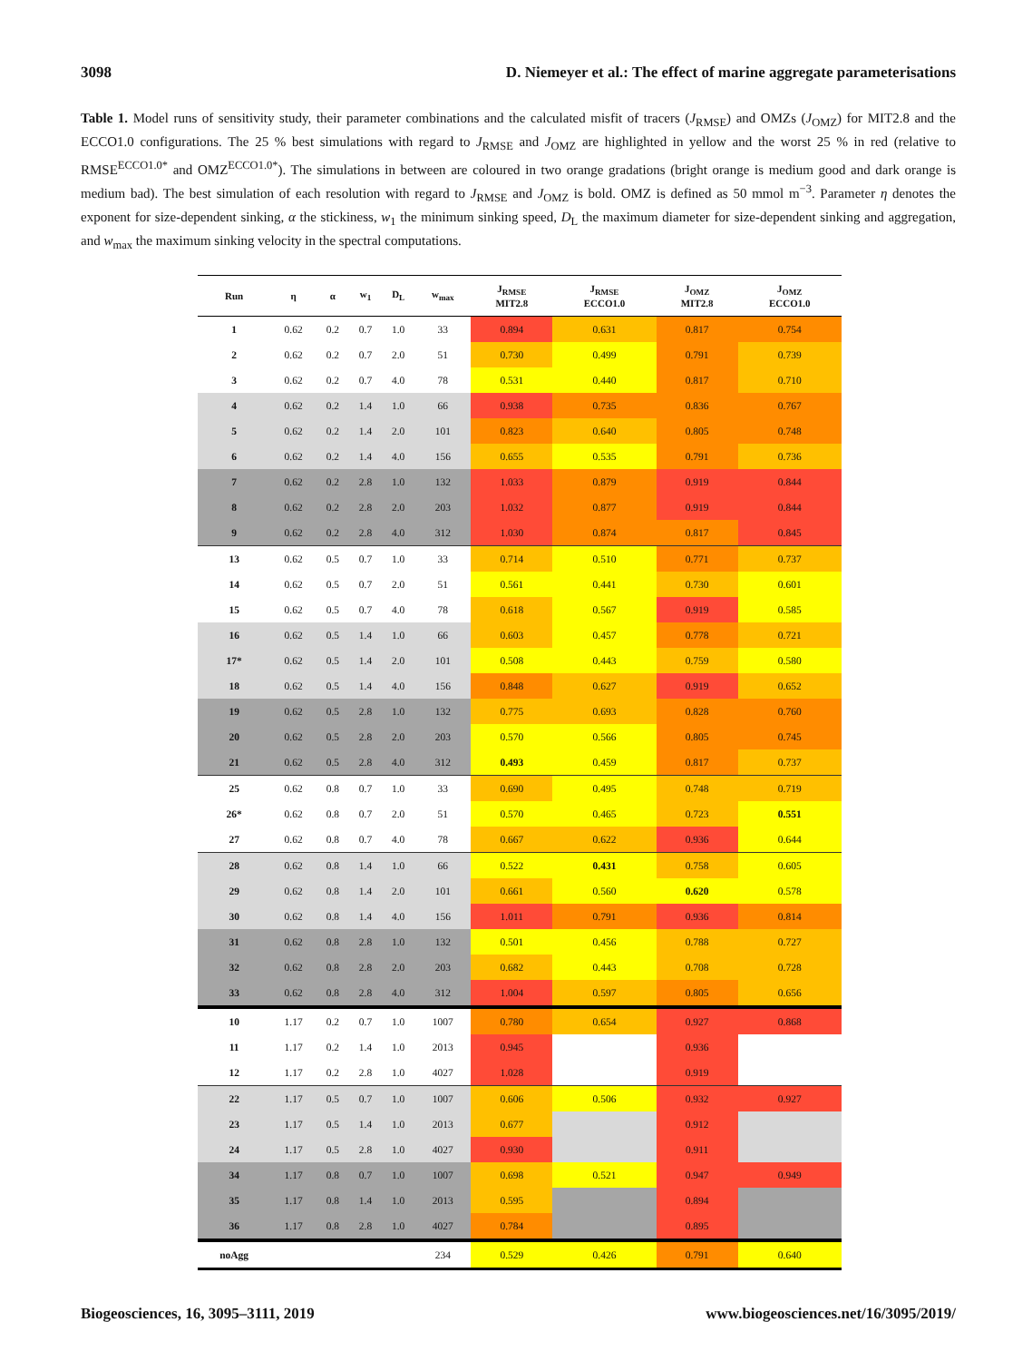3098 D. Niemeyer et al.: The effect of marine aggregate parameterisations
Table 1. Model runs of sensitivity study, their parameter combinations and the calculated misfit of tracers (J<sub>RMSE</sub>) and OMZs (J<sub>OMZ</sub>) for MIT2.8 and the ECCO1.0 configurations. The 25 % best simulations with regard to J<sub>RMSE</sub> and J<sub>OMZ</sub> are highlighted in yellow and the worst 25 % in red (relative to RMSE<sup>ECCO1.0*</sup> and OMZ<sup>ECCO1.0*</sup>). The simulations in between are coloured in two orange gradations (bright orange is medium good and dark orange is medium bad). The best simulation of each resolution with regard to J<sub>RMSE</sub> and J<sub>OMZ</sub> is bold. OMZ is defined as 50 mmol m<sup>−3</sup>. Parameter η denotes the exponent for size-dependent sinking, α the stickiness, w<sub>1</sub> the minimum sinking speed, D<sub>L</sub> the maximum diameter for size-dependent sinking and aggregation, and w<sub>max</sub> the maximum sinking velocity in the spectral computations.
| Run | η | α | w<sub>1</sub> | D<sub>L</sub> | w<sub>max</sub> | J<sub>RMSE</sub> MIT2.8 | J<sub>RMSE</sub> ECCO1.0 | J<sub>OMZ</sub> MIT2.8 | J<sub>OMZ</sub> ECCO1.0 |
| --- | --- | --- | --- | --- | --- | --- | --- | --- | --- |
| 1 | 0.62 | 0.2 | 0.7 | 1.0 | 33 | 0.894 | 0.631 | 0.817 | 0.754 |
| 2 | 0.62 | 0.2 | 0.7 | 2.0 | 51 | 0.730 | 0.499 | 0.791 | 0.739 |
| 3 | 0.62 | 0.2 | 0.7 | 4.0 | 78 | 0.531 | 0.440 | 0.817 | 0.710 |
| 4 | 0.62 | 0.2 | 1.4 | 1.0 | 66 | 0.938 | 0.735 | 0.836 | 0.767 |
| 5 | 0.62 | 0.2 | 1.4 | 2.0 | 101 | 0.823 | 0.640 | 0.805 | 0.748 |
| 6 | 0.62 | 0.2 | 1.4 | 4.0 | 156 | 0.655 | 0.535 | 0.791 | 0.736 |
| 7 | 0.62 | 0.2 | 2.8 | 1.0 | 132 | 1.033 | 0.879 | 0.919 | 0.844 |
| 8 | 0.62 | 0.2 | 2.8 | 2.0 | 203 | 1.032 | 0.877 | 0.919 | 0.844 |
| 9 | 0.62 | 0.2 | 2.8 | 4.0 | 312 | 1.030 | 0.874 | 0.817 | 0.845 |
| 13 | 0.62 | 0.5 | 0.7 | 1.0 | 33 | 0.714 | 0.510 | 0.771 | 0.737 |
| 14 | 0.62 | 0.5 | 0.7 | 2.0 | 51 | 0.561 | 0.441 | 0.730 | 0.601 |
| 15 | 0.62 | 0.5 | 0.7 | 4.0 | 78 | 0.618 | 0.567 | 0.919 | 0.585 |
| 16 | 0.62 | 0.5 | 1.4 | 1.0 | 66 | 0.603 | 0.457 | 0.778 | 0.721 |
| 17* | 0.62 | 0.5 | 1.4 | 2.0 | 101 | 0.508 | 0.443 | 0.759 | 0.580 |
| 18 | 0.62 | 0.5 | 1.4 | 4.0 | 156 | 0.848 | 0.627 | 0.919 | 0.652 |
| 19 | 0.62 | 0.5 | 2.8 | 1.0 | 132 | 0.775 | 0.693 | 0.828 | 0.760 |
| 20 | 0.62 | 0.5 | 2.8 | 2.0 | 203 | 0.570 | 0.566 | 0.805 | 0.745 |
| 21 | 0.62 | 0.5 | 2.8 | 4.0 | 312 | 0.493 | 0.459 | 0.817 | 0.737 |
| 25 | 0.62 | 0.8 | 0.7 | 1.0 | 33 | 0.690 | 0.495 | 0.748 | 0.719 |
| 26* | 0.62 | 0.8 | 0.7 | 2.0 | 51 | 0.570 | 0.465 | 0.723 | 0.551 |
| 27 | 0.62 | 0.8 | 0.7 | 4.0 | 78 | 0.667 | 0.622 | 0.936 | 0.644 |
| 28 | 0.62 | 0.8 | 1.4 | 1.0 | 66 | 0.522 | 0.431 | 0.758 | 0.605 |
| 29 | 0.62 | 0.8 | 1.4 | 2.0 | 101 | 0.661 | 0.560 | 0.620 | 0.578 |
| 30 | 0.62 | 0.8 | 1.4 | 4.0 | 156 | 1.011 | 0.791 | 0.936 | 0.814 |
| 31 | 0.62 | 0.8 | 2.8 | 1.0 | 132 | 0.501 | 0.456 | 0.788 | 0.727 |
| 32 | 0.62 | 0.8 | 2.8 | 2.0 | 203 | 0.682 | 0.443 | 0.708 | 0.728 |
| 33 | 0.62 | 0.8 | 2.8 | 4.0 | 312 | 1.004 | 0.597 | 0.805 | 0.656 |
| 10 | 1.17 | 0.2 | 0.7 | 1.0 | 1007 | 0.780 | 0.654 | 0.927 | 0.868 |
| 11 | 1.17 | 0.2 | 1.4 | 1.0 | 2013 | 0.945 | | 0.936 | |
| 12 | 1.17 | 0.2 | 2.8 | 1.0 | 4027 | 1.028 | | 0.919 | |
| 22 | 1.17 | 0.5 | 0.7 | 1.0 | 1007 | 0.606 | 0.506 | 0.932 | 0.927 |
| 23 | 1.17 | 0.5 | 1.4 | 1.0 | 2013 | 0.677 | | 0.912 | |
| 24 | 1.17 | 0.5 | 2.8 | 1.0 | 4027 | 0.930 | | 0.911 | |
| 34 | 1.17 | 0.8 | 0.7 | 1.0 | 1007 | 0.698 | 0.521 | 0.947 | 0.949 |
| 35 | 1.17 | 0.8 | 1.4 | 1.0 | 2013 | 0.595 | | 0.894 | |
| 36 | 1.17 | 0.8 | 2.8 | 1.0 | 4027 | 0.784 | | 0.895 | |
| noAgg | | | | | 234 | 0.529 | 0.426 | 0.791 | 0.640 |
Biogeosciences, 16, 3095–3111, 2019 www.biogeosciences.net/16/3095/2019/